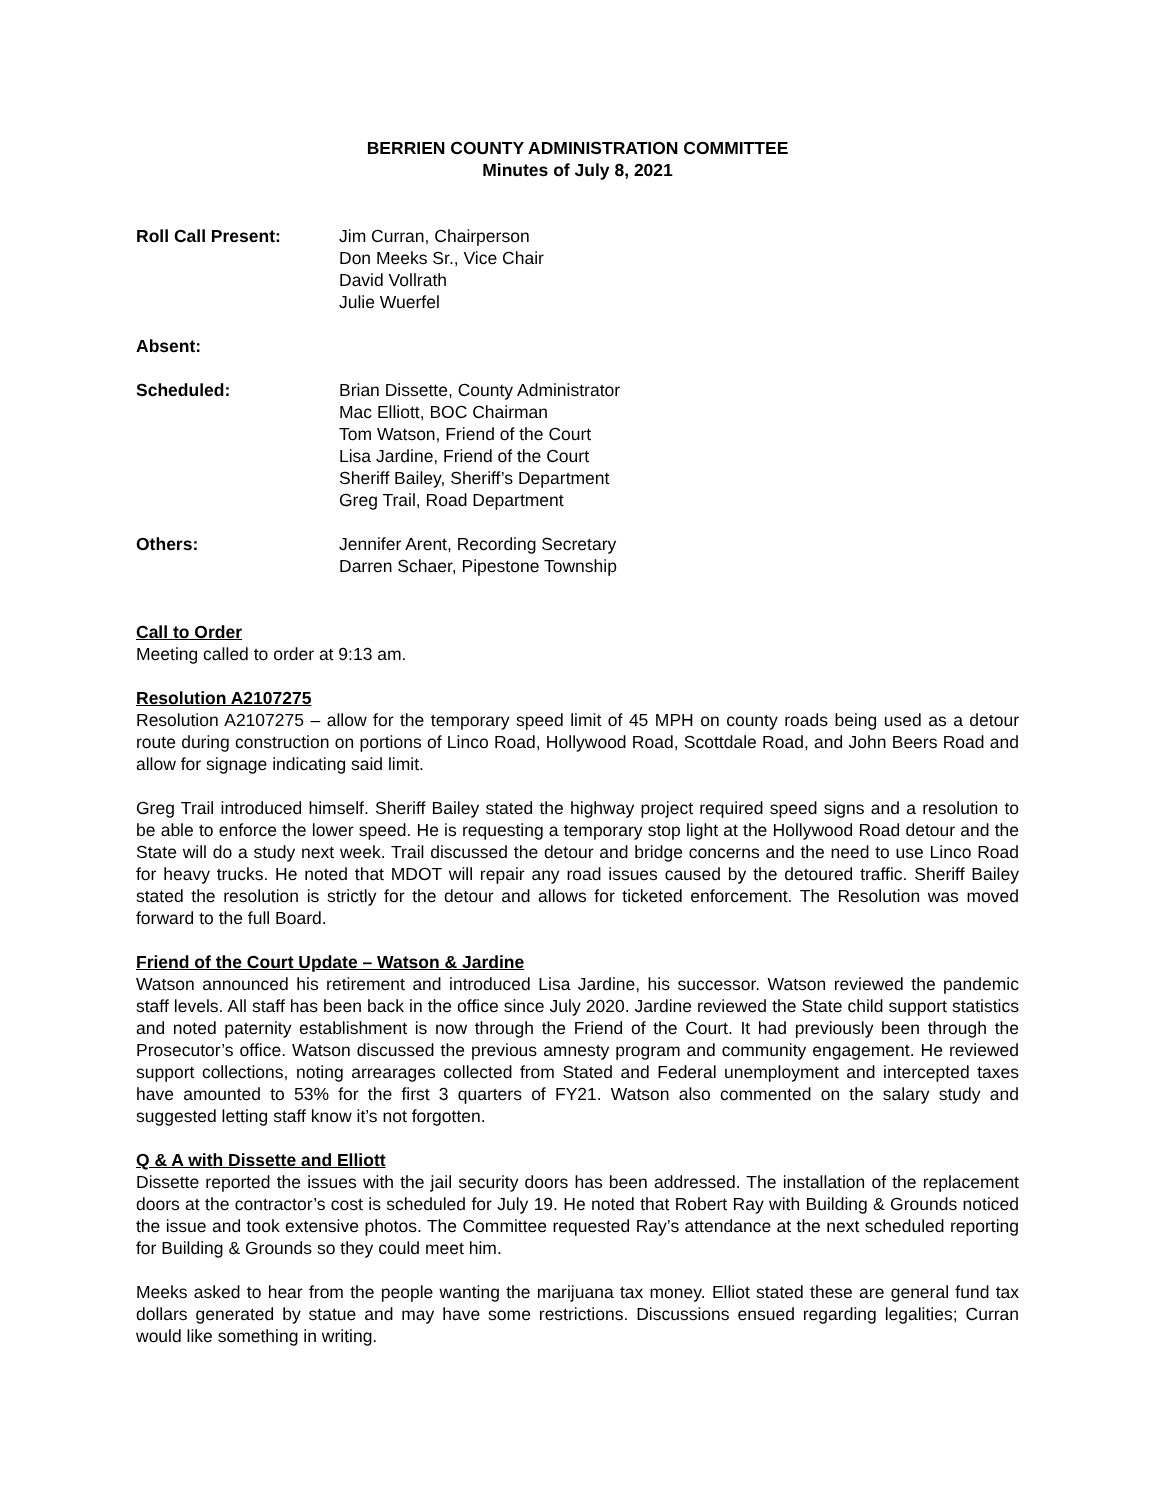BERRIEN COUNTY ADMINISTRATION COMMITTEE
Minutes of July 8, 2021
Roll Call Present:
Jim Curran, Chairperson
Don Meeks Sr., Vice Chair
David Vollrath
Julie Wuerfel
Absent:
Scheduled:
Brian Dissette, County Administrator
Mac Elliott, BOC Chairman
Tom Watson, Friend of the Court
Lisa Jardine, Friend of the Court
Sheriff Bailey, Sheriff’s Department
Greg Trail, Road Department
Others:
Jennifer Arent, Recording Secretary
Darren Schaer, Pipestone Township
Call to Order
Meeting called to order at 9:13 am.
Resolution A2107275
Resolution A2107275 – allow for the temporary speed limit of 45 MPH on county roads being used as a detour route during construction on portions of Linco Road, Hollywood Road, Scottdale Road, and John Beers Road and allow for signage indicating said limit.
Greg Trail introduced himself. Sheriff Bailey stated the highway project required speed signs and a resolution to be able to enforce the lower speed. He is requesting a temporary stop light at the Hollywood Road detour and the State will do a study next week. Trail discussed the detour and bridge concerns and the need to use Linco Road for heavy trucks. He noted that MDOT will repair any road issues caused by the detoured traffic. Sheriff Bailey stated the resolution is strictly for the detour and allows for ticketed enforcement. The Resolution was moved forward to the full Board.
Friend of the Court Update – Watson & Jardine
Watson announced his retirement and introduced Lisa Jardine, his successor. Watson reviewed the pandemic staff levels. All staff has been back in the office since July 2020. Jardine reviewed the State child support statistics and noted paternity establishment is now through the Friend of the Court. It had previously been through the Prosecutor’s office. Watson discussed the previous amnesty program and community engagement. He reviewed support collections, noting arrearages collected from Stated and Federal unemployment and intercepted taxes have amounted to 53% for the first 3 quarters of FY21. Watson also commented on the salary study and suggested letting staff know it’s not forgotten.
Q & A with Dissette and Elliott
Dissette reported the issues with the jail security doors has been addressed. The installation of the replacement doors at the contractor’s cost is scheduled for July 19. He noted that Robert Ray with Building & Grounds noticed the issue and took extensive photos. The Committee requested Ray’s attendance at the next scheduled reporting for Building & Grounds so they could meet him.
Meeks asked to hear from the people wanting the marijuana tax money. Elliot stated these are general fund tax dollars generated by statue and may have some restrictions. Discussions ensued regarding legalities; Curran would like something in writing.